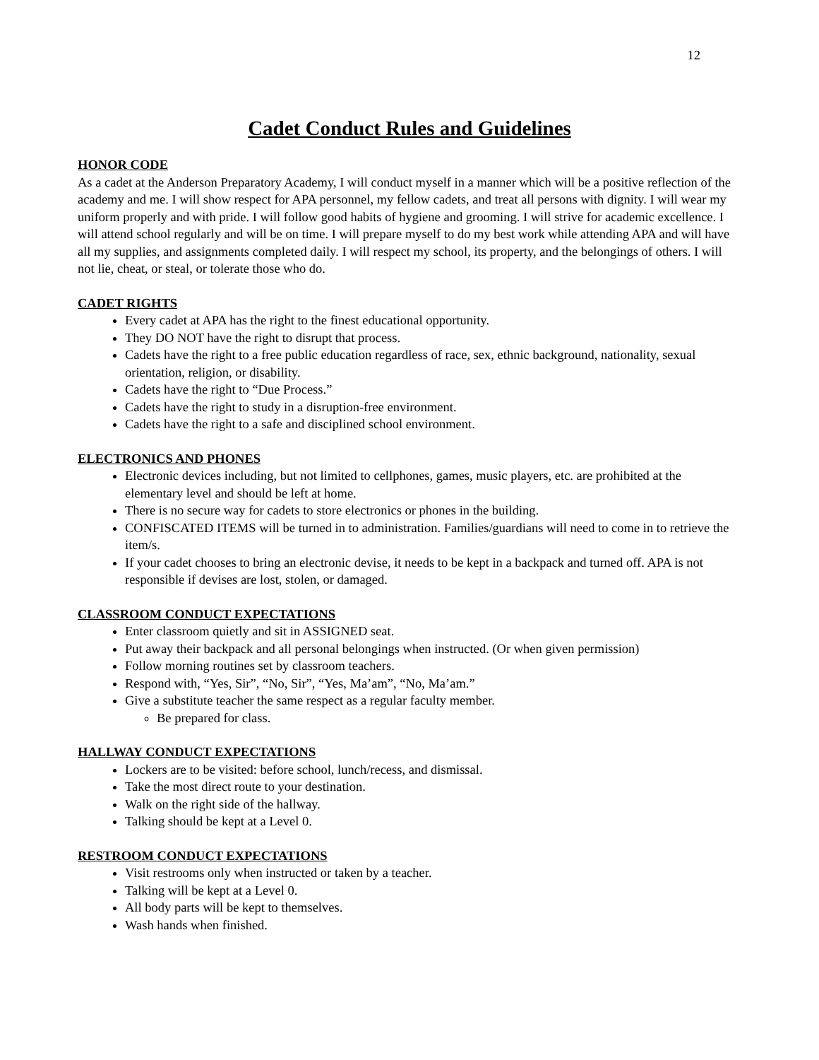12
Cadet Conduct Rules and Guidelines
HONOR CODE
As a cadet at the Anderson Preparatory Academy, I will conduct myself in a manner which will be a positive reflection of the academy and me. I will show respect for APA personnel, my fellow cadets, and treat all persons with dignity. I will wear my uniform properly and with pride. I will follow good habits of hygiene and grooming. I will strive for academic excellence. I will attend school regularly and will be on time. I will prepare myself to do my best work while attending APA and will have all my supplies, and assignments completed daily. I will respect my school, its property, and the belongings of others. I will not lie, cheat, or steal, or tolerate those who do.
CADET RIGHTS
Every cadet at APA has the right to the finest educational opportunity.
They DO NOT have the right to disrupt that process.
Cadets have the right to a free public education regardless of race, sex, ethnic background, nationality, sexual orientation, religion, or disability.
Cadets have the right to “Due Process.”
Cadets have the right to study in a disruption-free environment.
Cadets have the right to a safe and disciplined school environment.
ELECTRONICS AND PHONES
Electronic devices including, but not limited to cellphones, games, music players, etc. are prohibited at the elementary level and should be left at home.
There is no secure way for cadets to store electronics or phones in the building.
CONFISCATED ITEMS will be turned in to administration. Families/guardians will need to come in to retrieve the item/s.
If your cadet chooses to bring an electronic devise, it needs to be kept in a backpack and turned off. APA is not responsible if devises are lost, stolen, or damaged.
CLASSROOM CONDUCT EXPECTATIONS
Enter classroom quietly and sit in ASSIGNED seat.
Put away their backpack and all personal belongings when instructed. (Or when given permission)
Follow morning routines set by classroom teachers.
Respond with, “Yes, Sir”, “No, Sir”, “Yes, Ma’am”, “No, Ma’am.”
Give a substitute teacher the same respect as a regular faculty member.
Be prepared for class.
HALLWAY CONDUCT EXPECTATIONS
Lockers are to be visited: before school, lunch/recess, and dismissal.
Take the most direct route to your destination.
Walk on the right side of the hallway.
Talking should be kept at a Level 0.
RESTROOM CONDUCT EXPECTATIONS
Visit restrooms only when instructed or taken by a teacher.
Talking will be kept at a Level 0.
All body parts will be kept to themselves.
Wash hands when finished.